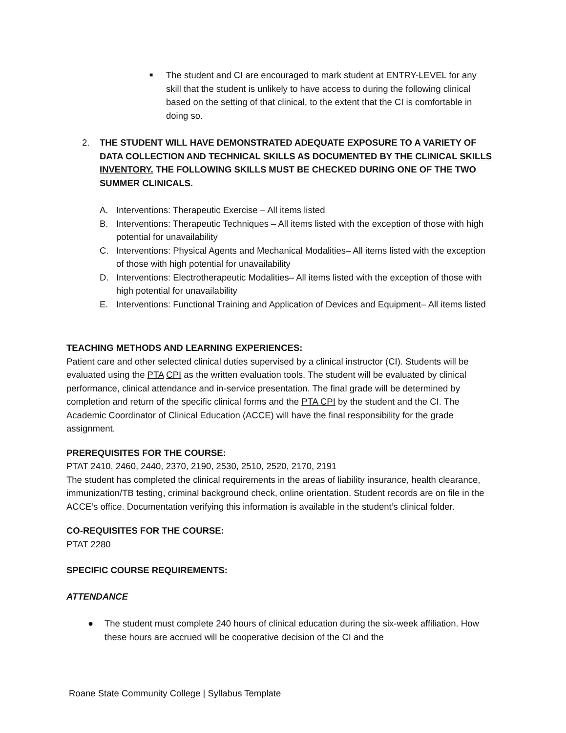■
The student and CI are encouraged to mark student at ENTRY-LEVEL for any skill that the student is unlikely to have access to during the following clinical based on the setting of that clinical, to the extent that the CI is comfortable in doing so.
2. THE STUDENT WILL HAVE DEMONSTRATED ADEQUATE EXPOSURE TO A VARIETY OF DATA COLLECTION AND TECHNICAL SKILLS AS DOCUMENTED BY THE CLINICAL SKILLS INVENTORY. THE FOLLOWING SKILLS MUST BE CHECKED DURING ONE OF THE TWO SUMMER CLINICALS.
A. Interventions: Therapeutic Exercise – All items listed
B. Interventions: Therapeutic Techniques – All items listed with the exception of those with high potential for unavailability
C. Interventions: Physical Agents and Mechanical Modalities– All items listed with the exception of those with high potential for unavailability
D. Interventions: Electrotherapeutic Modalities– All items listed with the exception of those with high potential for unavailability
E. Interventions: Functional Training and Application of Devices and Equipment– All items listed
TEACHING METHODS AND LEARNING EXPERIENCES:
Patient care and other selected clinical duties supervised by a clinical instructor (CI). Students will be evaluated using the PTA CPI as the written evaluation tools. The student will be evaluated by clinical performance, clinical attendance and in-service presentation. The final grade will be determined by completion and return of the specific clinical forms and the PTA CPI by the student and the CI. The Academic Coordinator of Clinical Education (ACCE) will have the final responsibility for the grade assignment.
PREREQUISITES FOR THE COURSE:
PTAT 2410, 2460, 2440, 2370, 2190, 2530, 2510, 2520, 2170, 2191
The student has completed the clinical requirements in the areas of liability insurance, health clearance, immunization/TB testing, criminal background check, online orientation. Student records are on file in the ACCE’s office. Documentation verifying this information is available in the student’s clinical folder.
CO-REQUISITES FOR THE COURSE:
PTAT 2280
SPECIFIC COURSE REQUIREMENTS:
ATTENDANCE
● The student must complete 240 hours of clinical education during the six-week affiliation. How these hours are accrued will be cooperative decision of the CI and the
Roane State Community College | Syllabus Template